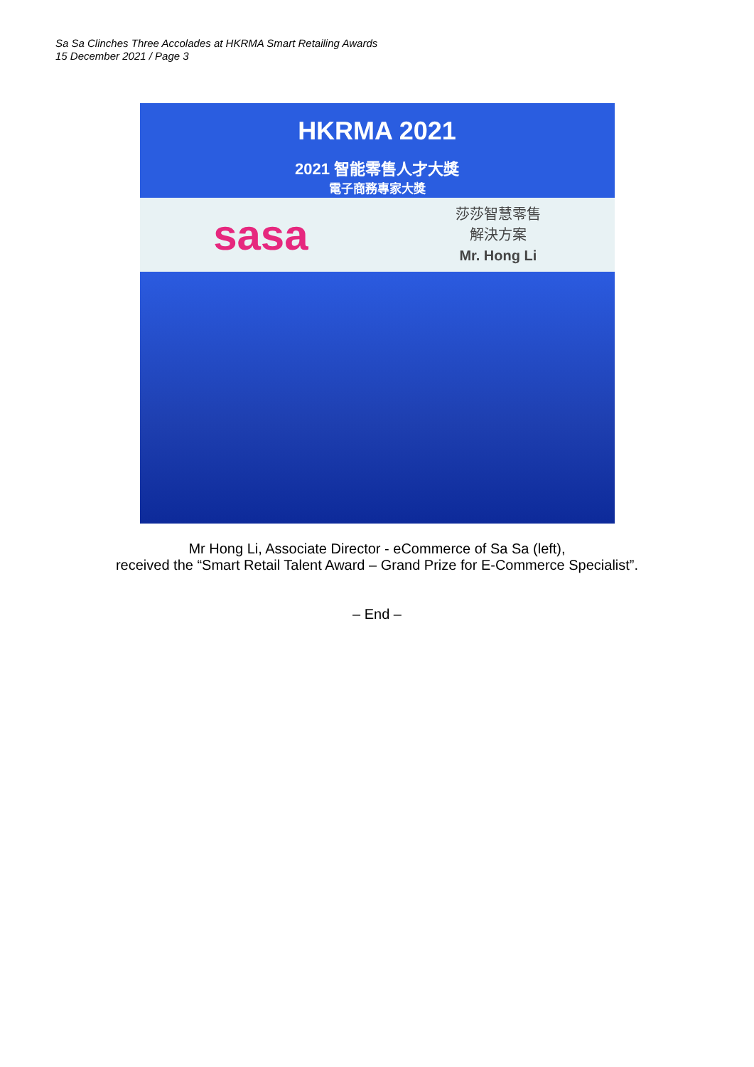Sa Sa Clinches Three Accolades at HKRMA Smart Retailing Awards
15 December 2021 / Page 3
HKRMA 2021
2021 智能零售人才大獎
電子商務專家大獎
sasa
莎莎智慧零售
解決方案
Mr. Hong Li
Mr Hong Li, Associate Director - eCommerce of Sa Sa (left),
received the “Smart Retail Talent Award – Grand Prize for E-Commerce Specialist”.
– End –